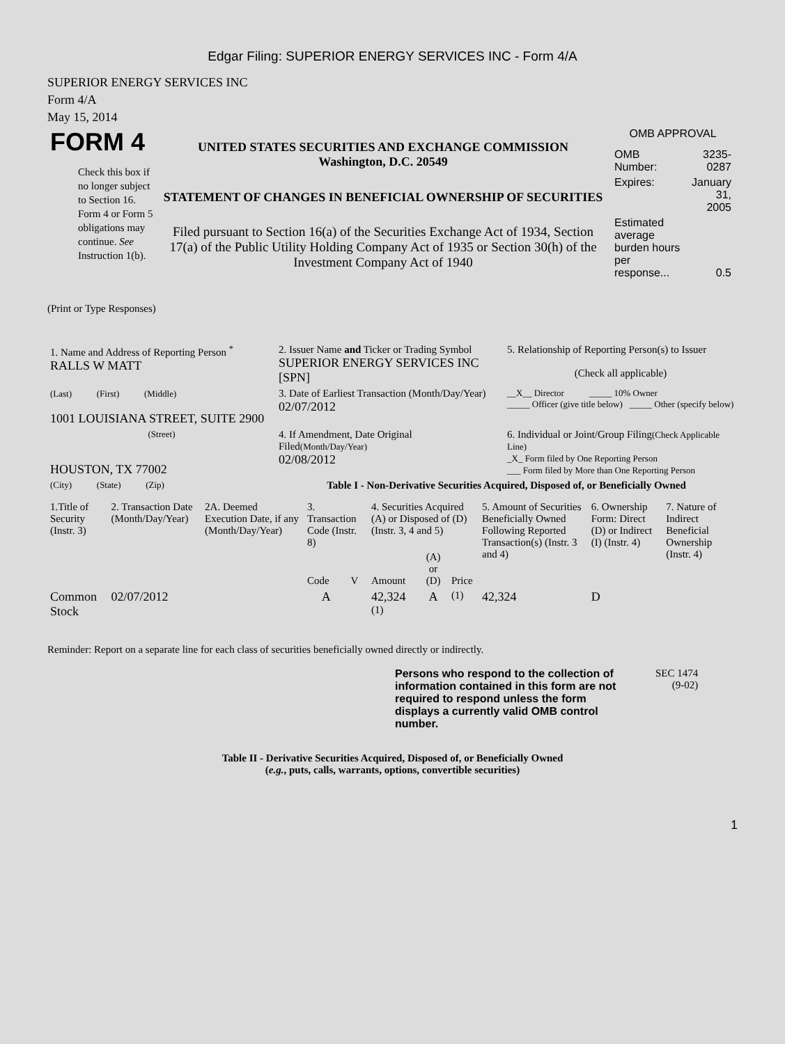Edgar Filing: SUPERIOR ENERGY SERVICES INC - Form 4/A
SUPERIOR ENERGY SERVICES INC
Form 4/A
May 15, 2014
| FORM 4 Check this box if no longer subject to Section 16. Form 4 or Form 5 obligations may continue. See Instruction 1(b). | UNITED STATES SECURITIES AND EXCHANGE COMMISSION Washington, D.C. 20549 STATEMENT OF CHANGES IN BENEFICIAL OWNERSHIP OF SECURITIES Filed pursuant to Section 16(a) of the Securities Exchange Act of 1934, Section 17(a) of the Public Utility Holding Company Act of 1935 or Section 30(h) of the Investment Company Act of 1940 | OMB APPROVAL / OMB Number: / 3235-0287 / / Expires: / January 31, 2005 / / Estimated average burden hours per response... / 0.5 / |
(Print or Type Responses)
| 1. Name and Address of Reporting Person <sup>*</sup> RALLS W MATT | 2. Issuer Name and Ticker or Trading Symbol SUPERIOR ENERGY SERVICES INC [SPN] | 5. Relationship of Reporting Person(s) to Issuer (Check all applicable) |
| (Last) (First) (Middle) 1001 LOUISIANA STREET, SUITE 2900 | 3. Date of Earliest Transaction (Month/Day/Year) 02/07/2012 | __X__ Director _____ 10% Owner _____ Officer (give title below) _____ Other (specify below) |
| (Street) HOUSTON, TX 77002 | 4. If Amendment, Date Original Filed (Month/Day/Year) 02/08/2012 | 6. Individual or Joint/Group Filing (Check Applicable Line) _X_ Form filed by One Reporting Person ___ Form filed by More than One Reporting Person |
| (City) (State) (Zip) | Table I - Non-Derivative Securities Acquired, Disposed of, or Beneficially Owned | |
| 1.Title of Security (Instr. 3) | 2. Transaction Date (Month/Day/Year) | 2A. Deemed Execution Date, if any (Month/Day/Year) | 3. Transaction Code (Instr. 8) | | 4. Securities Acquired (A) or Disposed of (D) (Instr. 3, 4 and 5) | | | 5. Amount of Securities Beneficially Owned Following Reported Transaction(s) (Instr. 3 and 4) | 6. Ownership Form: Direct (D) or Indirect (I) (Instr. 4) | 7. Nature of Indirect Beneficial Ownership (Instr. 4) |
| --- | --- | --- | --- | --- | --- | --- | --- | --- | --- | --- |
| | | | Code | V | Amount | (A) or (D) | Price | | | |
| Common Stock | 02/07/2012 | | A | | 42,324 <sup>(1)</sup> | A | <sup>(1)</sup> | 42,324 | D | |
Reminder: Report on a separate line for each class of securities beneficially owned directly or indirectly.
| Persons who respond to the collection of information contained in this form are not required to respond unless the form displays a currently valid OMB control number. | SEC 1474 (9-02) |
Table II - Derivative Securities Acquired, Disposed of, or Beneficially Owned
(e.g., puts, calls, warrants, options, convertible securities)
1